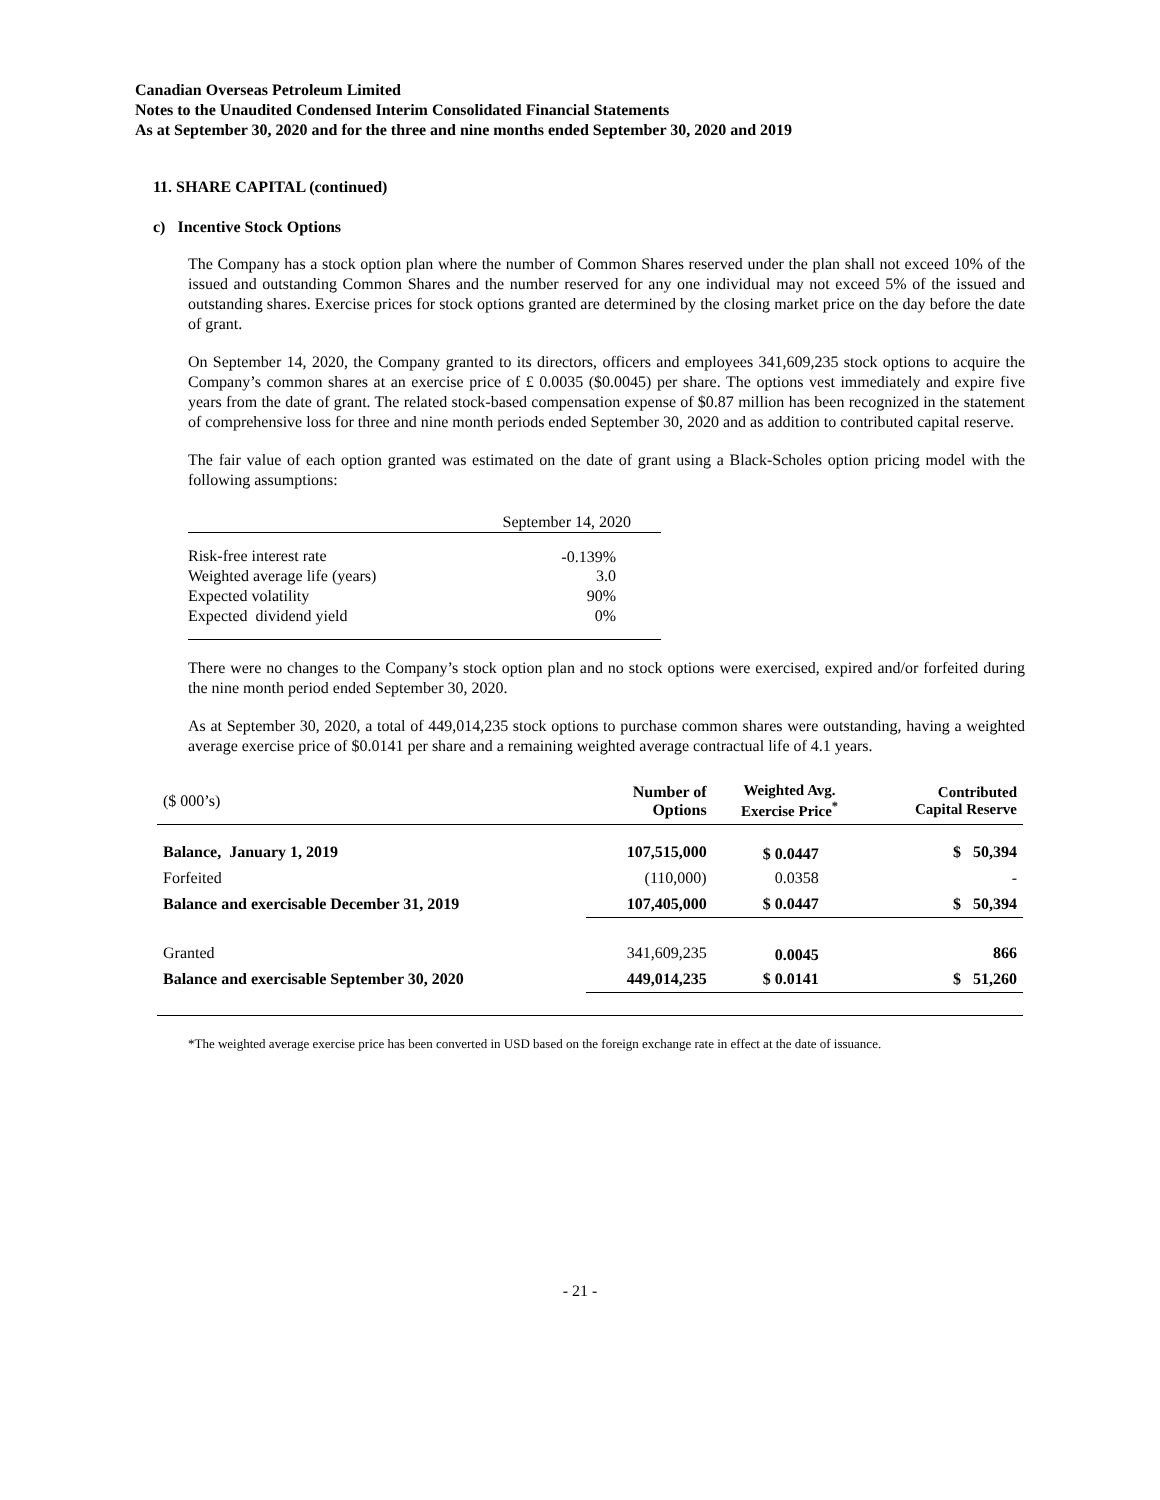Canadian Overseas Petroleum Limited
Notes to the Unaudited Condensed Interim Consolidated Financial Statements
As at September 30, 2020 and for the three and nine months ended September 30, 2020 and 2019
11. SHARE CAPITAL (continued)
c) Incentive Stock Options
The Company has a stock option plan where the number of Common Shares reserved under the plan shall not exceed 10% of the issued and outstanding Common Shares and the number reserved for any one individual may not exceed 5% of the issued and outstanding shares. Exercise prices for stock options granted are determined by the closing market price on the day before the date of grant.
On September 14, 2020, the Company granted to its directors, officers and employees 341,609,235 stock options to acquire the Company’s common shares at an exercise price of £ 0.0035 ($0.0045) per share. The options vest immediately and expire five years from the date of grant. The related stock-based compensation expense of $0.87 million has been recognized in the statement of comprehensive loss for three and nine month periods ended September 30, 2020 and as addition to contributed capital reserve.
The fair value of each option granted was estimated on the date of grant using a Black-Scholes option pricing model with the following assumptions:
| | September 14, 2020 |
| Risk-free interest rate | -0.139% |
| Weighted average life (years) | 3.0 |
| Expected volatility | 90% |
| Expected dividend yield | 0% |
There were no changes to the Company’s stock option plan and no stock options were exercised, expired and/or forfeited during the nine month period ended September 30, 2020.
As at September 30, 2020, a total of 449,014,235 stock options to purchase common shares were outstanding, having a weighted average exercise price of $0.0141 per share and a remaining weighted average contractual life of 4.1 years.
| ($ 000’s) | Number of Options | Weighted Avg. Exercise Price<sup>*</sup> | Contributed Capital Reserve |
| --- | --- | --- | --- |
| Balance, January 1, 2019 | 107,515,000 | $ 0.0447 | $ 50,394 |
| Forfeited | (110,000) | 0.0358 | - |
| Balance and exercisable December 31, 2019 | 107,405,000 | $ 0.0447 | $ 50,394 |
| Granted | 341,609,235 | 0.0045 | 866 |
| Balance and exercisable September 30, 2020 | 449,014,235 | $ 0.0141 | $ 51,260 |
*The weighted average exercise price has been converted in USD based on the foreign exchange rate in effect at the date of issuance.
- 21 -